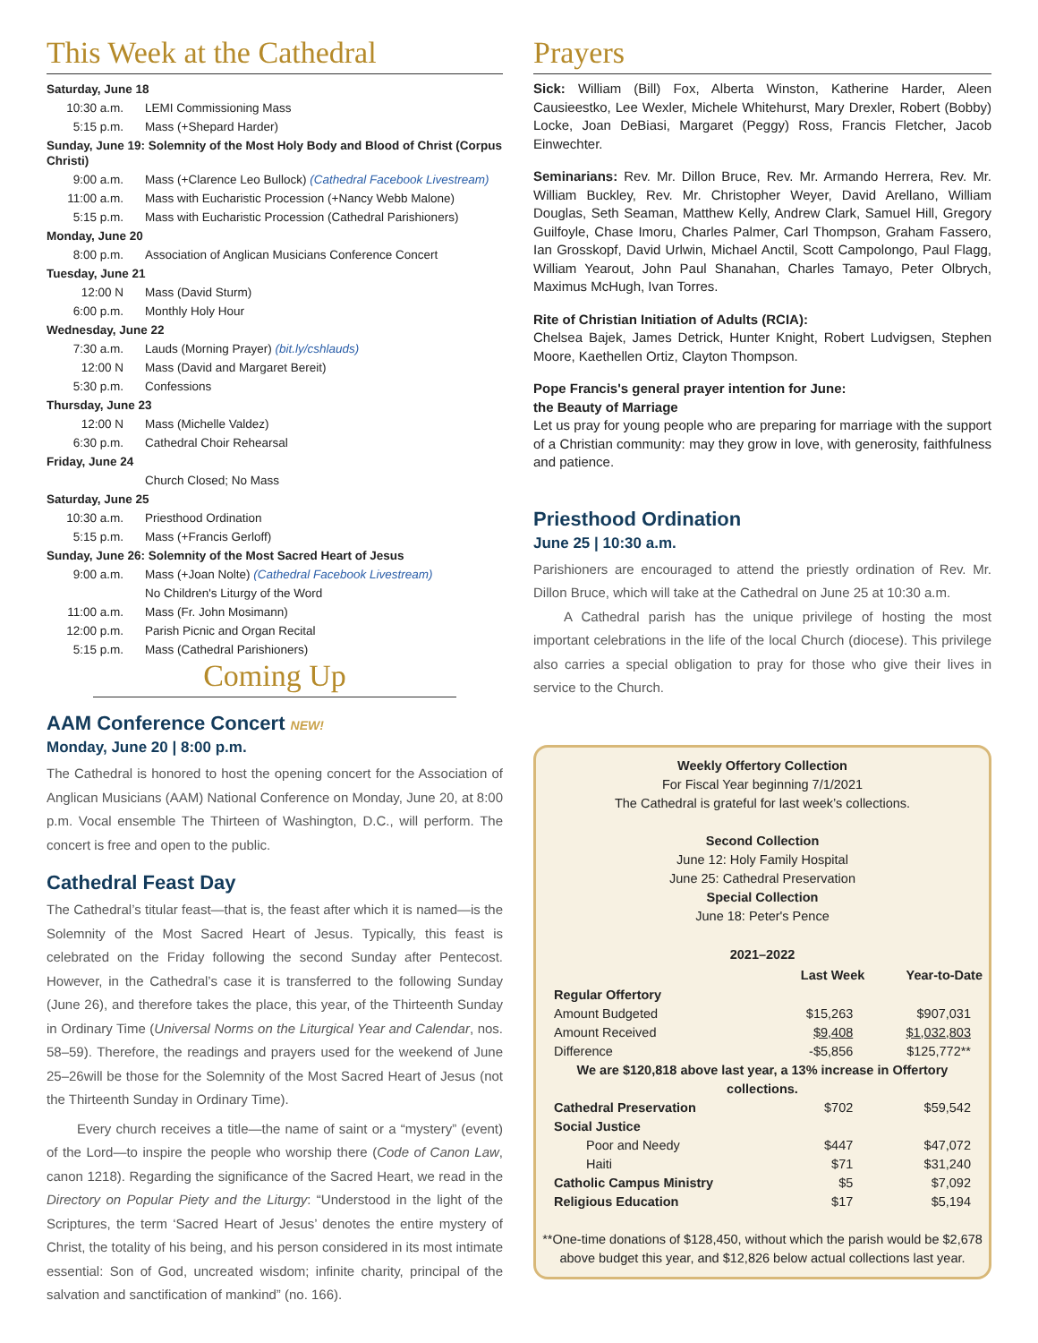This Week at the Cathedral
| Saturday, June 18 | |
| 10:30 a.m. | LEMI Commissioning Mass |
| 5:15 p.m. | Mass (+Shepard Harder) |
| Sunday, June 19: Solemnity of the Most Holy Body and Blood of Christ (Corpus Christi) | |
| 9:00 a.m. | Mass (+Clarence Leo Bullock) (Cathedral Facebook Livestream) |
| 11:00 a.m. | Mass with Eucharistic Procession (+Nancy Webb Malone) |
| 5:15 p.m. | Mass with Eucharistic Procession (Cathedral Parishioners) |
| Monday, June 20 | |
| 8:00 p.m. | Association of Anglican Musicians Conference Concert |
| Tuesday, June 21 | |
| 12:00 N | Mass (David Sturm) |
| 6:00 p.m. | Monthly Holy Hour |
| Wednesday, June 22 | |
| 7:30 a.m. | Lauds (Morning Prayer) (bit.ly/cshlauds) |
| 12:00 N | Mass (David and Margaret Bereit) |
| 5:30 p.m. | Confessions |
| Thursday, June 23 | |
| 12:00 N | Mass (Michelle Valdez) |
| 6:30 p.m. | Cathedral Choir Rehearsal |
| Friday, June 24 | |
| | Church Closed; No Mass |
| Saturday, June 25 | |
| 10:30 a.m. | Priesthood Ordination |
| 5:15 p.m. | Mass (+Francis Gerloff) |
| Sunday, June 26: Solemnity of the Most Sacred Heart of Jesus | |
| 9:00 a.m. | Mass (+Joan Nolte) (Cathedral Facebook Livestream) |
| | No Children's Liturgy of the Word |
| 11:00 a.m. | Mass (Fr. John Mosimann) |
| 12:00 p.m. | Parish Picnic and Organ Recital |
| 5:15 p.m. | Mass (Cathedral Parishioners) |
Coming Up
AAM Conference Concert NEW!
Monday, June 20 | 8:00 p.m.
The Cathedral is honored to host the opening concert for the Association of Anglican Musicians (AAM) National Conference on Monday, June 20, at 8:00 p.m. Vocal ensemble The Thirteen of Washington, D.C., will perform. The concert is free and open to the public.
Cathedral Feast Day
The Cathedral’s titular feast—that is, the feast after which it is named—is the Solemnity of the Most Sacred Heart of Jesus. Typically, this feast is celebrated on the Friday following the second Sunday after Pentecost. However, in the Cathedral’s case it is transferred to the following Sunday (June 26), and therefore takes the place, this year, of the Thirteenth Sunday in Ordinary Time (Universal Norms on the Liturgical Year and Calendar, nos. 58–59). Therefore, the readings and prayers used for the weekend of June 25–26will be those for the Solemnity of the Most Sacred Heart of Jesus (not the Thirteenth Sunday in Ordinary Time).
Every church receives a title—the name of saint or a “mystery” (event) of the Lord—to inspire the people who worship there (Code of Canon Law, canon 1218). Regarding the significance of the Sacred Heart, we read in the Directory on Popular Piety and the Liturgy: “Understood in the light of the Scriptures, the term ‘Sacred Heart of Jesus’ denotes the entire mystery of Christ, the totality of his being, and his person considered in its most intimate essential: Son of God, uncreated wisdom; infinite charity, principal of the salvation and sanctification of mankind” (no. 166).
Prayers
Sick: William (Bill) Fox, Alberta Winston, Katherine Harder, Aleen Causieestko, Lee Wexler, Michele Whitehurst, Mary Drexler, Robert (Bobby) Locke, Joan DeBiasi, Margaret (Peggy) Ross, Francis Fletcher, Jacob Einwechter.
Seminarians: Rev. Mr. Dillon Bruce, Rev. Mr. Armando Herrera, Rev. Mr. William Buckley, Rev. Mr. Christopher Weyer, David Arellano, William Douglas, Seth Seaman, Matthew Kelly, Andrew Clark, Samuel Hill, Gregory Guilfoyle, Chase Imoru, Charles Palmer, Carl Thompson, Graham Fassero, Ian Grosskopf, David Urlwin, Michael Anctil, Scott Campolongo, Paul Flagg, William Yearout, John Paul Shanahan, Charles Tamayo, Peter Olbrych, Maximus McHugh, Ivan Torres.
Rite of Christian Initiation of Adults (RCIA):
Chelsea Bajek, James Detrick, Hunter Knight, Robert Ludvigsen, Stephen Moore, Kaethellen Ortiz, Clayton Thompson.
Pope Francis's general prayer intention for June:
the Beauty of Marriage
Let us pray for young people who are preparing for marriage with the support of a Christian community: may they grow in love, with generosity, faithfulness and patience.
Priesthood Ordination
June 25 | 10:30 a.m.
Parishioners are encouraged to attend the priestly ordination of Rev. Mr. Dillon Bruce, which will take at the Cathedral on June 25 at 10:30 a.m.
A Cathedral parish has the unique privilege of hosting the most important celebrations in the life of the local Church (diocese). This privilege also carries a special obligation to pray for those who give their lives in service to the Church.
Weekly Offertory Collection
For Fiscal Year beginning 7/1/2021
The Cathedral is grateful for last week’s collections.
Second Collection
June 12: Holy Family Hospital
June 25: Cathedral Preservation
Special Collection
June 18: Peter's Pence
| 2021–2022 | | |
| --- | --- | --- |
| | Last Week | Year-to-Date |
| Regular Offertory | | |
| Amount Budgeted | $15,263 | $907,031 |
| Amount Received | $9,408 | $1,032,803 |
| Difference | -$5,856 | $125,772** |
| We are $120,818 above last year, a 13% increase in Offertory collections. | | |
| Cathedral Preservation | $702 | $59,542 |
| Social Justice | | |
| Poor and Needy | $447 | $47,072 |
| Haiti | $71 | $31,240 |
| Catholic Campus Ministry | $5 | $7,092 |
| Religious Education | $17 | $5,194 |
**One-time donations of $128,450, without which the parish would be $2,678 above budget this year, and $12,826 below actual collections last year.